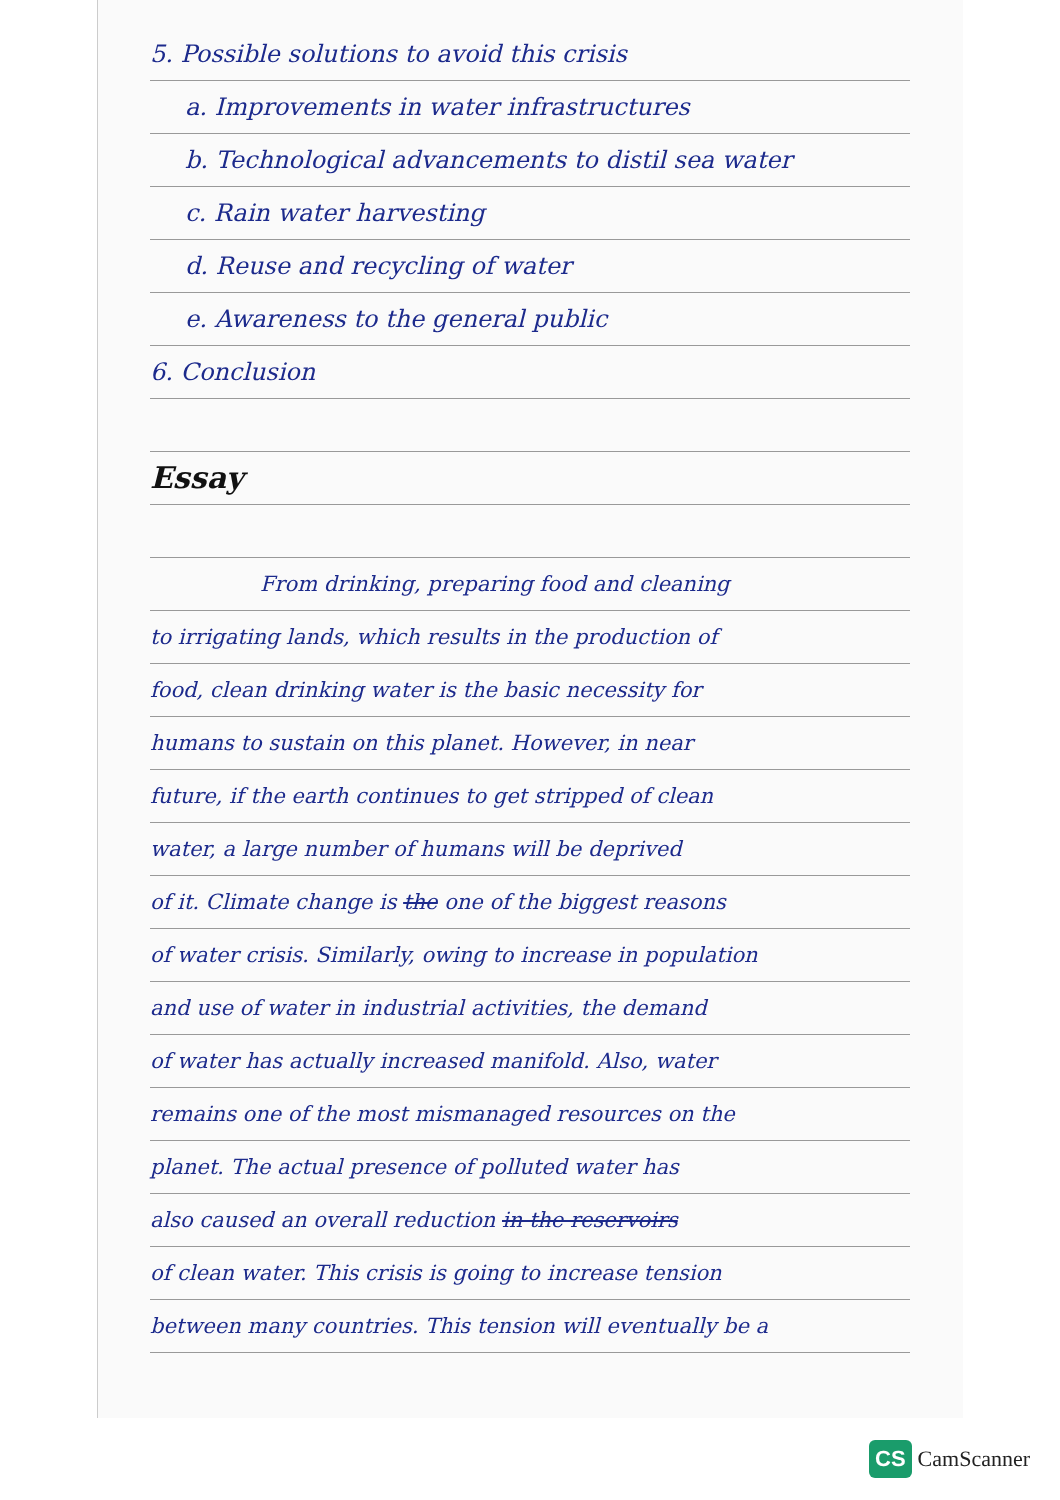5. Possible solutions to avoid this crisis
a. Improvements in water infrastructures
b. Technological advancements to distil sea water
c. Rain water harvesting
d. Reuse and recycling of water
e. Awareness to the general public
6. Conclusion
Essay
From drinking, preparing food and cleaning
to irrigating lands, which results in the production of
food, clean drinking water is the basic necessity for
humans to sustain on this planet. However, in near
future, if the earth continues to get stripped of clean
water, a large number of humans will be deprived
of it. Climate change is the one of the biggest reasons
of water crisis. Similarly, owing to increase in population
and use of water in industrial activities, the demand
of water has actually increased manifold. Also, water
remains one of the most mismanaged resources on the
planet. The actual presence of polluted water has
also caused an overall reduction in the reservoirs
of clean water. This crisis is going to increase tension
between many countries. This tension will eventually be a
CS CamScanner